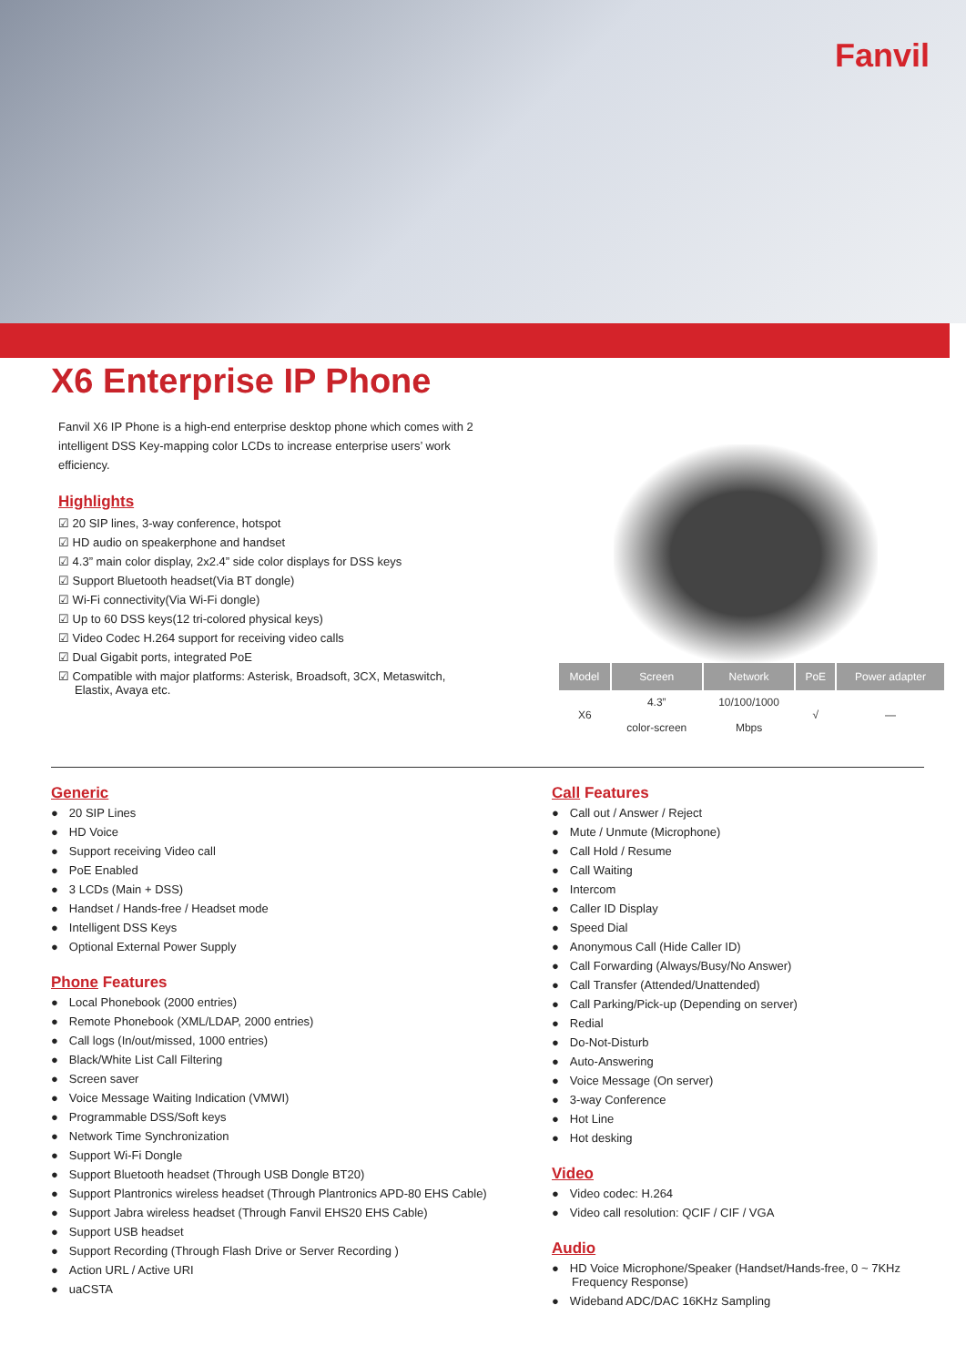Fanvil
X6 Enterprise IP Phone
Fanvil X6 IP Phone is a high-end enterprise desktop phone which comes with 2 intelligent DSS Key-mapping color LCDs to increase enterprise users’ work efficiency.
Highlights
☑ 20 SIP lines, 3-way conference, hotspot
☑ HD audio on speakerphone and handset
☑ 4.3” main color display, 2x2.4” side color displays for DSS keys
☑ Support Bluetooth headset(Via BT dongle)
☑ Wi-Fi connectivity(Via Wi-Fi dongle)
☑ Up to 60 DSS keys(12 tri-colored physical keys)
☑ Video Codec H.264 support for receiving video calls
☑ Dual Gigabit ports, integrated PoE
☑ Compatible with major platforms: Asterisk, Broadsoft, 3CX, Metaswitch,
Elastix, Avaya etc.
| Model | Screen | Network | PoE | Power adapter |
| --- | --- | --- | --- | --- |
| X6 | 4.3” color-screen | 10/100/1000 Mbps | √ | — |
Generic
20 SIP Lines
HD Voice
Support receiving Video call
PoE Enabled
3 LCDs (Main + DSS)
Handset / Hands-free / Headset mode
Intelligent DSS Keys
Optional External Power Supply
Phone Features
Local Phonebook (2000 entries)
Remote Phonebook (XML/LDAP, 2000 entries)
Call logs (In/out/missed, 1000 entries)
Black/White List Call Filtering
Screen saver
Voice Message Waiting Indication (VMWI)
Programmable DSS/Soft keys
Network Time Synchronization
Support Wi-Fi Dongle
Support Bluetooth headset (Through USB Dongle BT20)
Support Plantronics wireless headset (Through Plantronics APD-80 EHS Cable)
Support Jabra wireless headset (Through Fanvil EHS20 EHS Cable)
Support USB headset
Support Recording (Through Flash Drive or Server Recording )
Action URL / Active URI
uaCSTA
Call Features
Call out / Answer / Reject
Mute / Unmute (Microphone)
Call Hold / Resume
Call Waiting
Intercom
Caller ID Display
Speed Dial
Anonymous Call (Hide Caller ID)
Call Forwarding (Always/Busy/No Answer)
Call Transfer (Attended/Unattended)
Call Parking/Pick-up (Depending on server)
Redial
Do-Not-Disturb
Auto-Answering
Voice Message (On server)
3-way Conference
Hot Line
Hot desking
Video
Video codec: H.264
Video call resolution: QCIF / CIF / VGA
Audio
HD Voice Microphone/Speaker (Handset/Hands-free, 0 ~ 7KHz Frequency Response)
Wideband ADC/DAC 16KHz Sampling